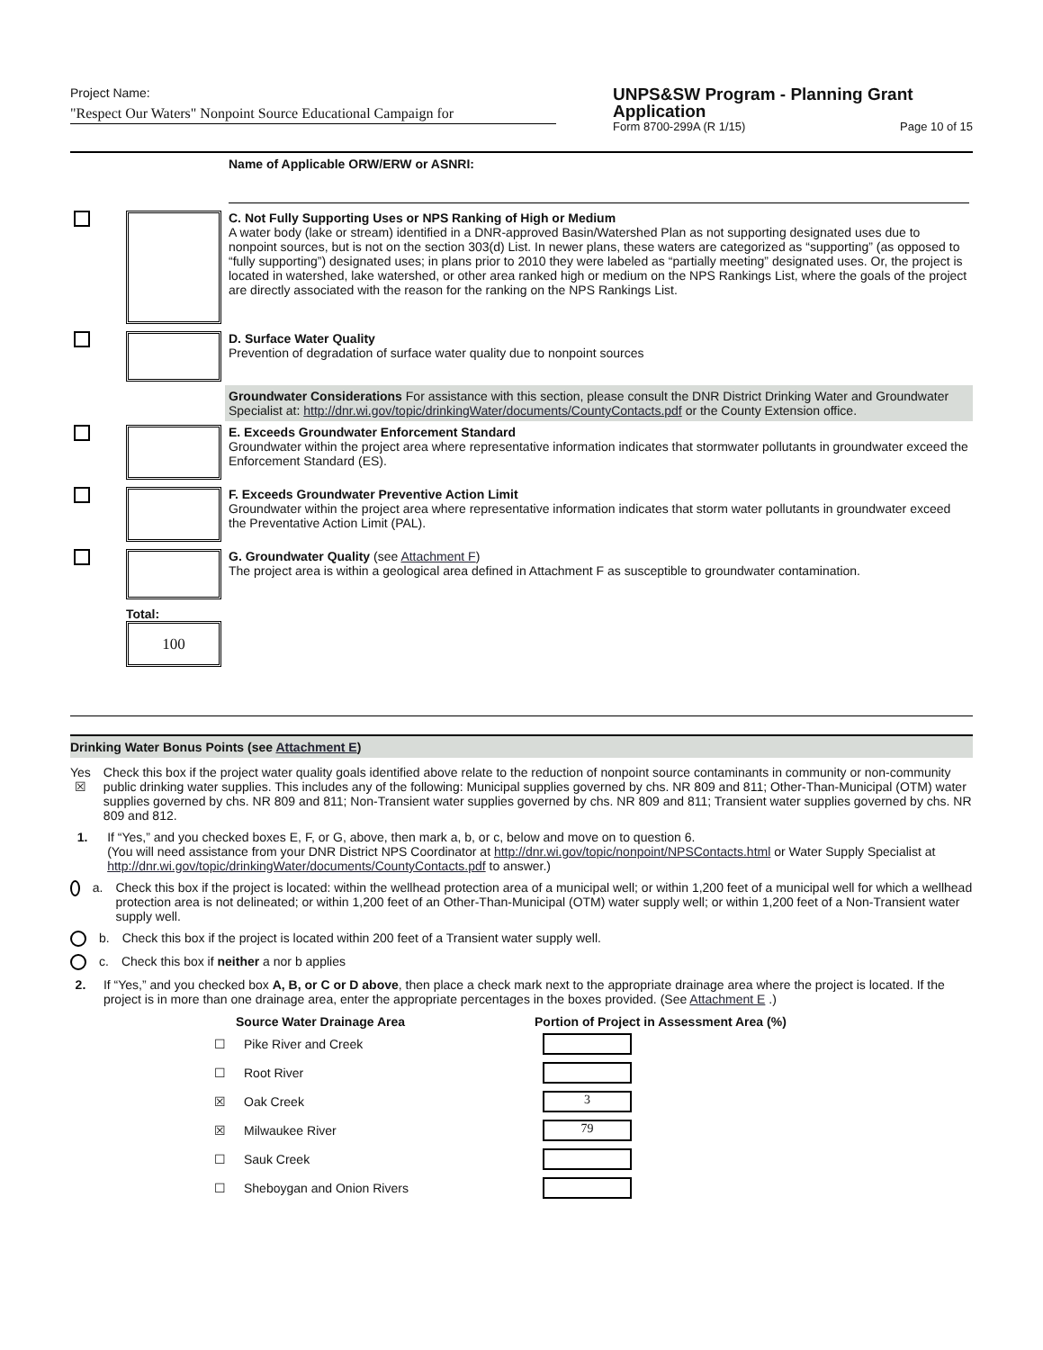Project Name:
"Respect Our Waters" Nonpoint Source Educational Campaign for
UNPS&SW Program - Planning Grant Application
Form 8700-299A (R 1/15) Page 10 of 15
| | | Name of Applicable ORW/ERW or ASNRI: |
| | | C. Not Fully Supporting Uses or NPS Ranking of High or Medium A water body (lake or stream) identified in a DNR-approved Basin/Watershed Plan as not supporting designated uses due to nonpoint sources, but is not on the section 303(d) List. In newer plans, these waters are categorized as “supporting” (as opposed to “fully supporting”) designated uses; in plans prior to 2010 they were labeled as “partially meeting” designated uses. Or, the project is located in watershed, lake watershed, or other area ranked high or medium on the NPS Rankings List, where the goals of the project are directly associated with the reason for the ranking on the NPS Rankings List. |
| | | D. Surface Water Quality Prevention of degradation of surface water quality due to nonpoint sources |
| | | Groundwater Considerations For assistance with this section, please consult the DNR District Drinking Water and Groundwater Specialist at: http://dnr.wi.gov/topic/drinkingWater/documents/CountyContacts.pdf or the County Extension office. |
| | | E. Exceeds Groundwater Enforcement Standard Groundwater within the project area where representative information indicates that stormwater pollutants in groundwater exceed the Enforcement Standard (ES). |
| | | F. Exceeds Groundwater Preventive Action Limit Groundwater within the project area where representative information indicates that storm water pollutants in groundwater exceed the Preventative Action Limit (PAL). |
| | | G. Groundwater Quality (see Attachment F ) The project area is within a geological area defined in Attachment F as susceptible to groundwater contamination. |
| | Total: 100 | |
Drinking Water Bonus Points (see Attachment E)
Yes
☒
Check this box if the project water quality goals identified above relate to the reduction of nonpoint source contaminants in community or non-community public drinking water supplies. This includes any of the following: Municipal supplies governed by chs. NR 809 and 811; Other-Than-Municipal (OTM) water supplies governed by chs. NR 809 and 811; Non-Transient water supplies governed by chs. NR 809 and 811; Transient water supplies governed by chs. NR 809 and 812.
1. If “Yes,” and you checked boxes E, F, or G, above, then mark a, b, or c, below and move on to question 6.
(You will need assistance from your DNR District NPS Coordinator at http://dnr.wi.gov/topic/nonpoint/NPSContacts.html or Water Supply Specialist at http://dnr.wi.gov/topic/drinkingWater/documents/CountyContacts.pdf to answer.)
a. Check this box if the project is located: within the wellhead protection area of a municipal well; or within 1,200 feet of a municipal well for which a wellhead protection area is not delineated; or within 1,200 feet of an Other-Than-Municipal (OTM) water supply well; or within 1,200 feet of a Non-Transient water supply well.
b. Check this box if the project is located within 200 feet of a Transient water supply well.
c. Check this box if neither a nor b applies
2. If “Yes,” and you checked box A, B, or C or D above, then place a check mark next to the appropriate drainage area where the project is located. If the project is in more than one drainage area, enter the appropriate percentages in the boxes provided. (See Attachment E .)
| | Source Water Drainage Area | Portion of Project in Assessment Area (%) |
| --- | --- | --- |
| ☐ | Pike River and Creek | |
| ☐ | Root River | |
| ☒ | Oak Creek | 3 |
| ☒ | Milwaukee River | 79 |
| ☐ | Sauk Creek | |
| ☐ | Sheboygan and Onion Rivers | |